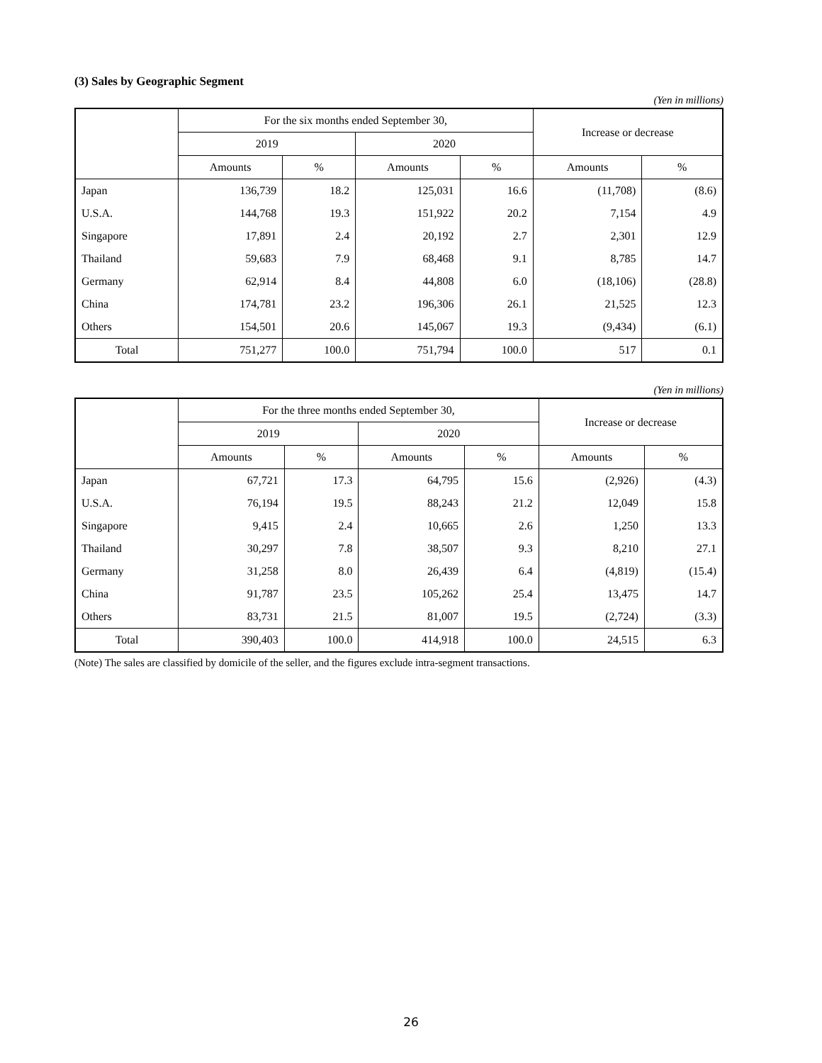(3) Sales by Geographic Segment
(Yen in millions)
| | For the six months ended September 30, | | | | Increase or decrease | |
| --- | --- | --- | --- | --- | --- | --- |
| | 2019 | | 2020 | | | |
| | Amounts | % | Amounts | % | Amounts | % |
| Japan | 136,739 | 18.2 | 125,031 | 16.6 | (11,708) | (8.6) |
| U.S.A. | 144,768 | 19.3 | 151,922 | 20.2 | 7,154 | 4.9 |
| Singapore | 17,891 | 2.4 | 20,192 | 2.7 | 2,301 | 12.9 |
| Thailand | 59,683 | 7.9 | 68,468 | 9.1 | 8,785 | 14.7 |
| Germany | 62,914 | 8.4 | 44,808 | 6.0 | (18,106) | (28.8) |
| China | 174,781 | 23.2 | 196,306 | 26.1 | 21,525 | 12.3 |
| Others | 154,501 | 20.6 | 145,067 | 19.3 | (9,434) | (6.1) |
| Total | 751,277 | 100.0 | 751,794 | 100.0 | 517 | 0.1 |
(Yen in millions)
| | For the three months ended September 30, | | | | Increase or decrease | |
| --- | --- | --- | --- | --- | --- | --- |
| | 2019 | | 2020 | | | |
| | Amounts | % | Amounts | % | Amounts | % |
| Japan | 67,721 | 17.3 | 64,795 | 15.6 | (2,926) | (4.3) |
| U.S.A. | 76,194 | 19.5 | 88,243 | 21.2 | 12,049 | 15.8 |
| Singapore | 9,415 | 2.4 | 10,665 | 2.6 | 1,250 | 13.3 |
| Thailand | 30,297 | 7.8 | 38,507 | 9.3 | 8,210 | 27.1 |
| Germany | 31,258 | 8.0 | 26,439 | 6.4 | (4,819) | (15.4) |
| China | 91,787 | 23.5 | 105,262 | 25.4 | 13,475 | 14.7 |
| Others | 83,731 | 21.5 | 81,007 | 19.5 | (2,724) | (3.3) |
| Total | 390,403 | 100.0 | 414,918 | 100.0 | 24,515 | 6.3 |
(Note) The sales are classified by domicile of the seller, and the figures exclude intra-segment transactions.
26